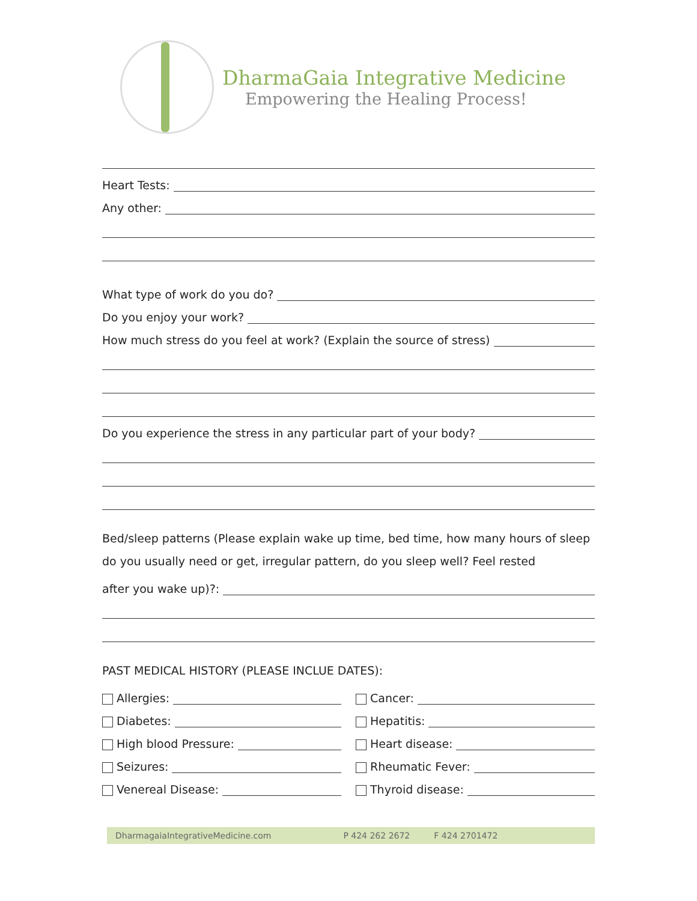DharmaGaia Integrative Medicine
Empowering the Healing Process!
Heart Tests:
Any other:
What type of work do you do?
Do you enjoy your work?
How much stress do you feel at work? (Explain the source of stress)
Do you experience the stress in any particular part of your body?
Bed/sleep patterns (Please explain wake up time, bed time, how many hours of sleep do you usually need or get, irregular pattern, do you sleep well? Feel rested
after you wake up)?:
PAST MEDICAL HISTORY (PLEASE INCLUE DATES):
Allergies:
Diabetes:
High blood Pressure:
Seizures:
Venereal Disease:
Cancer:
Hepatitis:
Heart disease:
Rheumatic Fever:
Thyroid disease:
DharmagaiaIntegrativeMedicine.com P 424 262 2672 F 424 2701472